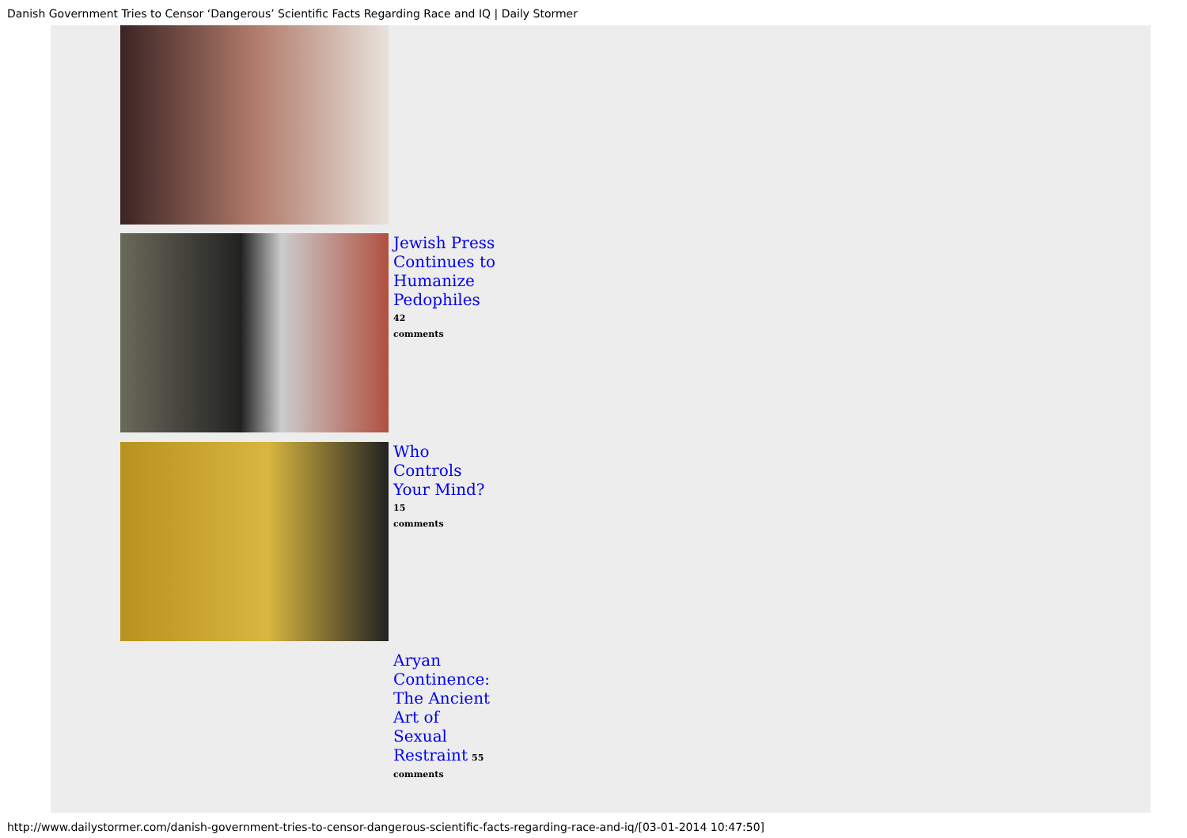Danish Government Tries to Censor ‘Dangerous’ Scientific Facts Regarding Race and IQ | Daily Stormer
Jewish Press Continues to Humanize Pedophiles 42
comments
Who Controls Your Mind? 15
comments
Aryan Continence: The Ancient Art of Sexual Restraint 55
comments
http://www.dailystormer.com/danish-government-tries-to-censor-dangerous-scientific-facts-regarding-race-and-iq/[03-01-2014 10:47:50]